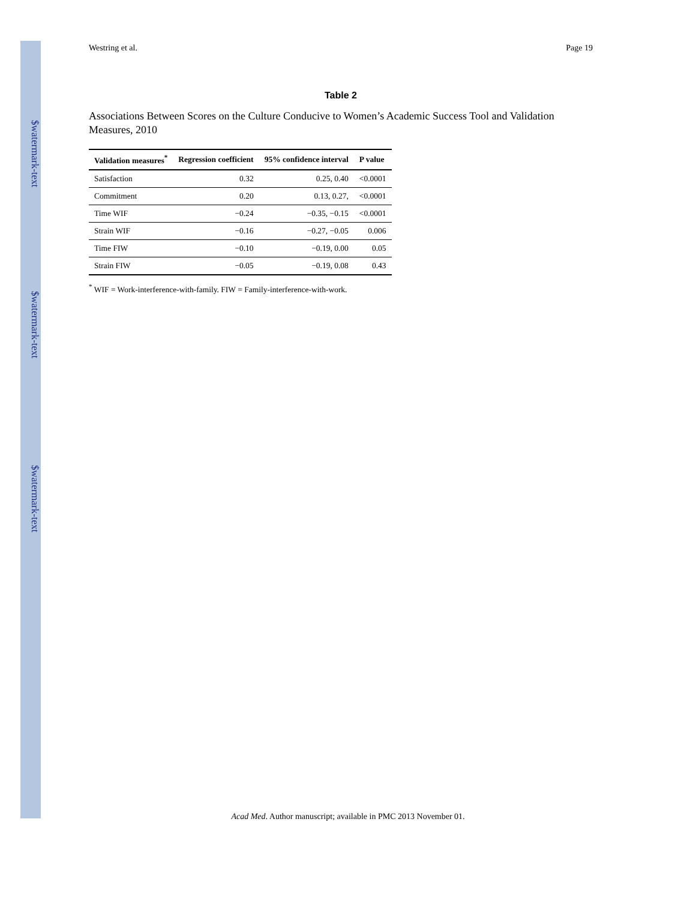$watermark-text
$watermark-text
$watermark-text
Westring et al. Page 19
Table 2
Associations Between Scores on the Culture Conducive to Women’s Academic Success Tool and Validation Measures, 2010
| Validation measures<sup>*</sup> | Regression coefficient | 95% confidence interval | P value |
| --- | --- | --- | --- |
| Satisfaction | 0.32 | 0.25, 0.40 | <0.0001 |
| Commitment | 0.20 | 0.13, 0.27, | <0.0001 |
| Time WIF | −0.24 | −0.35, −0.15 | <0.0001 |
| Strain WIF | −0.16 | −0.27, −0.05 | 0.006 |
| Time FIW | −0.10 | −0.19, 0.00 | 0.05 |
| Strain FIW | −0.05 | −0.19, 0.08 | 0.43 |
<sup>*</sup> WIF = Work-interference-with-family. FIW = Family-interference-with-work.
Acad Med. Author manuscript; available in PMC 2013 November 01.